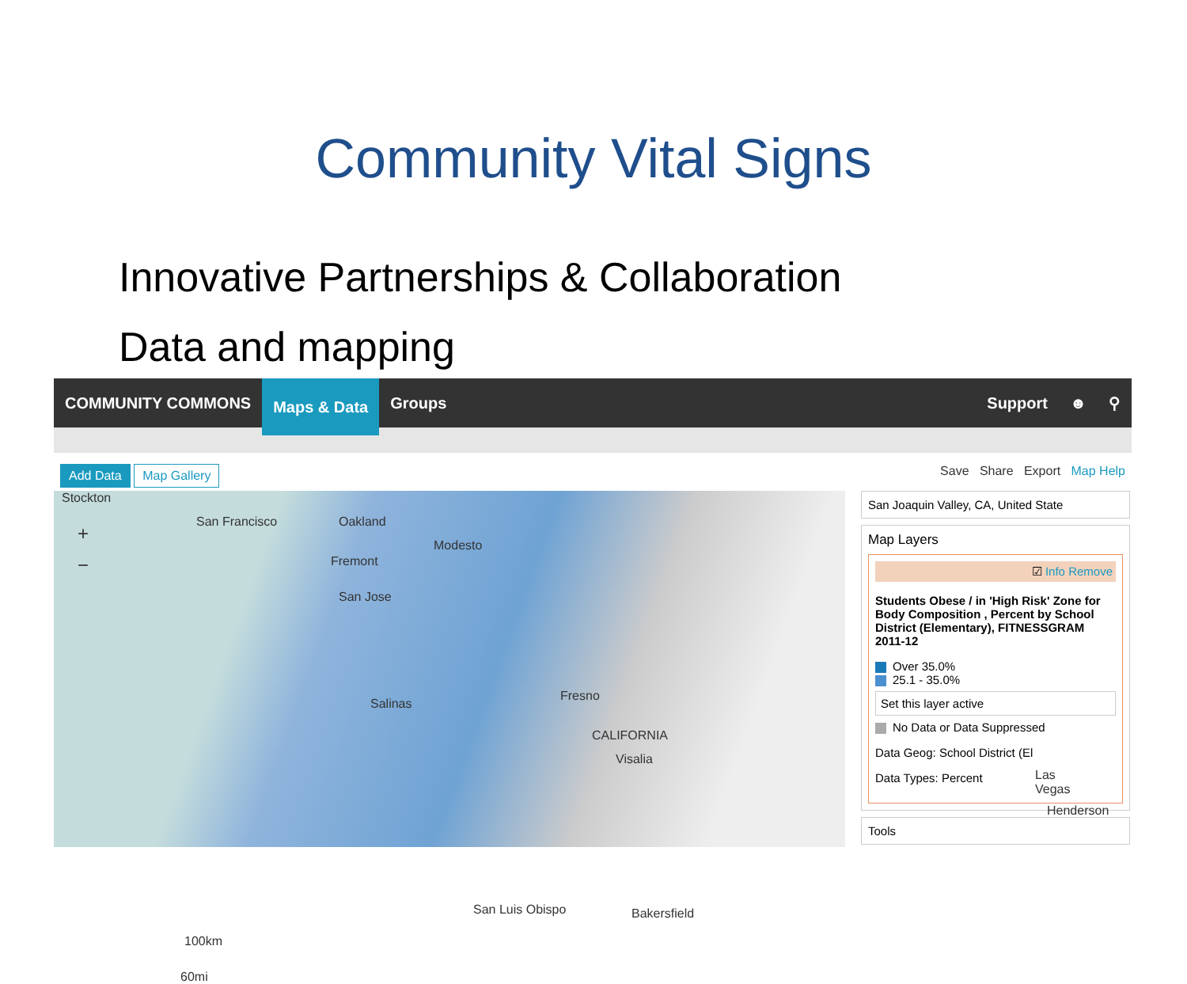Community Vital Signs
Innovative Partnerships & Collaboration
Data and mapping
COMMUNITY COMMONS Maps & Data Groups Support ☻ ⚲
Add Data Map Gallery
Save Share Export Map Help
+
−
Stockton
San Francisco Oakland
Modesto
Fremont
San Jose
Salinas
Fresno
CALIFORNIA
Visalia
Las Vegas
Henderson
San Luis Obispo Bakersfield
100km
60mi
San Joaquin Valley, CA, United State
Map Layers
☑ Info Remove
Students Obese / in 'High Risk' Zone for Body Composition , Percent by School District (Elementary), FITNESSGRAM 2011-12
Over 35.0%
25.1 - 35.0%
Set this layer active
No Data or Data Suppressed
Data Geog: School District (El
Data Types: Percent
Tools